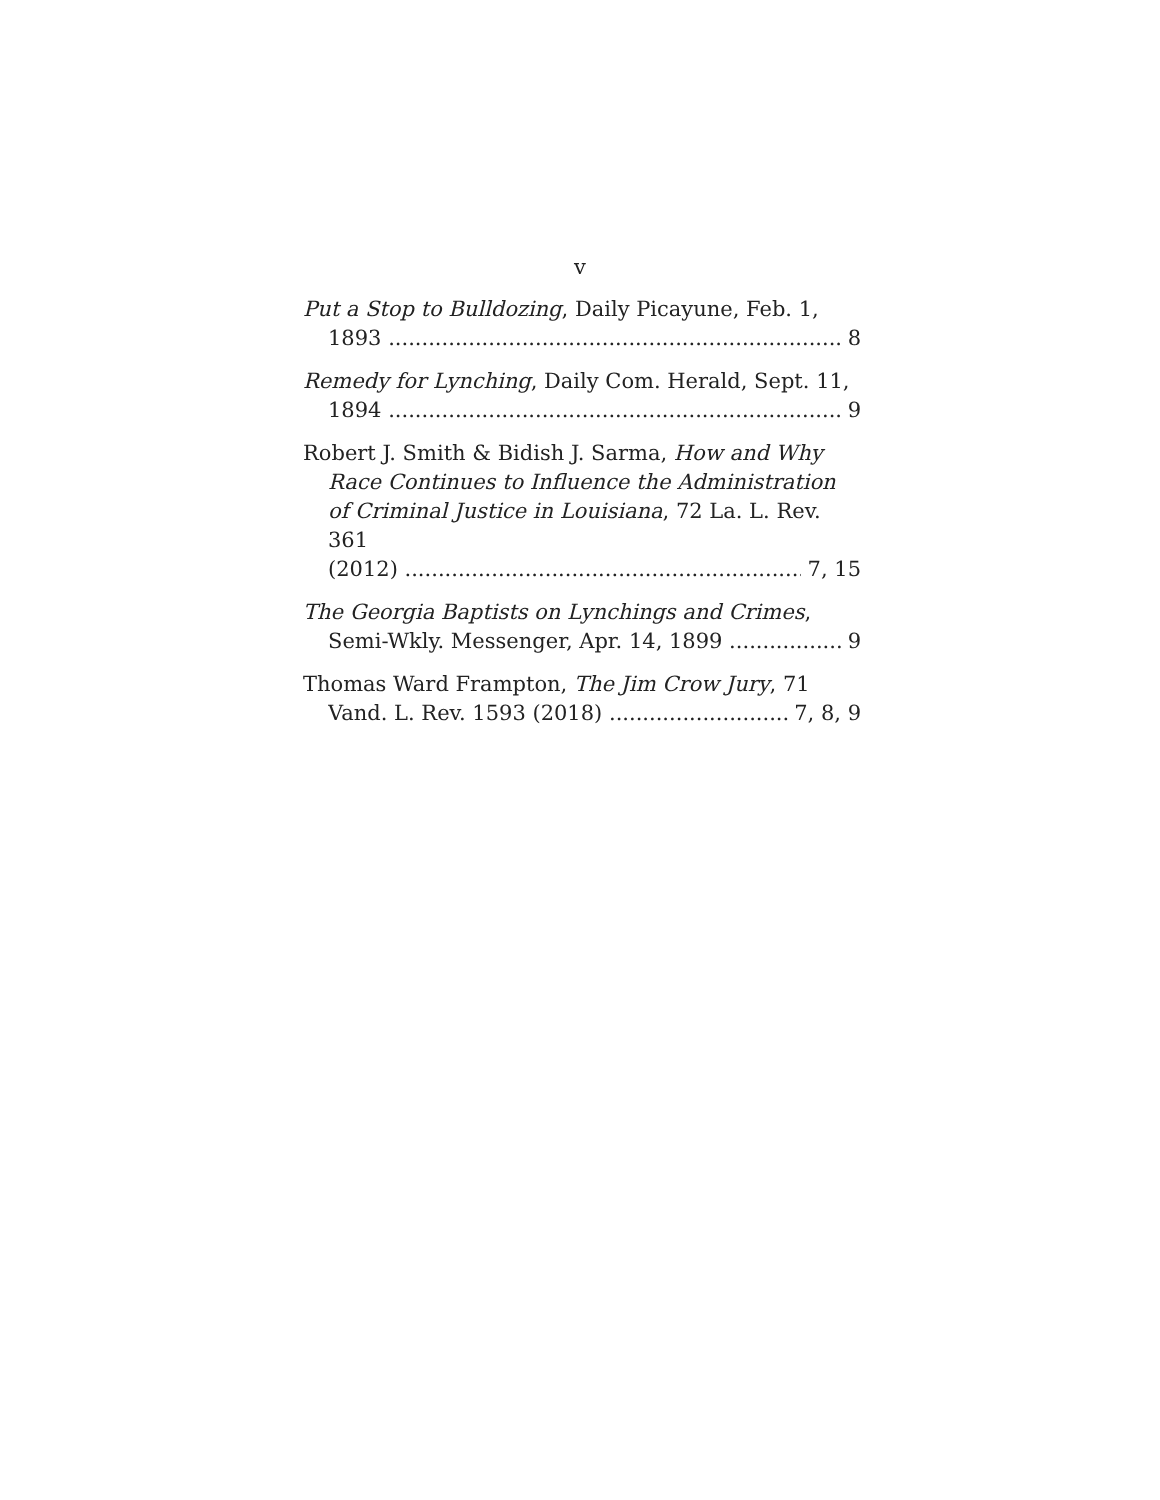v
Put a Stop to Bulldozing, Daily Picayune, Feb. 1,
1893 8
Remedy for Lynching, Daily Com. Herald, Sept. 11,
1894 9
Robert J. Smith & Bidish J. Sarma, How and Why
Race Continues to Influence the Administration of Criminal Justice in Louisiana, 72 La. L. Rev. 361
(2012) 7, 15
The Georgia Baptists on Lynchings and Crimes,
Semi-Wkly. Messenger, Apr. 14, 1899 9
Thomas Ward Frampton, The Jim Crow Jury, 71
Vand. L. Rev. 1593 (2018) 7, 8, 9